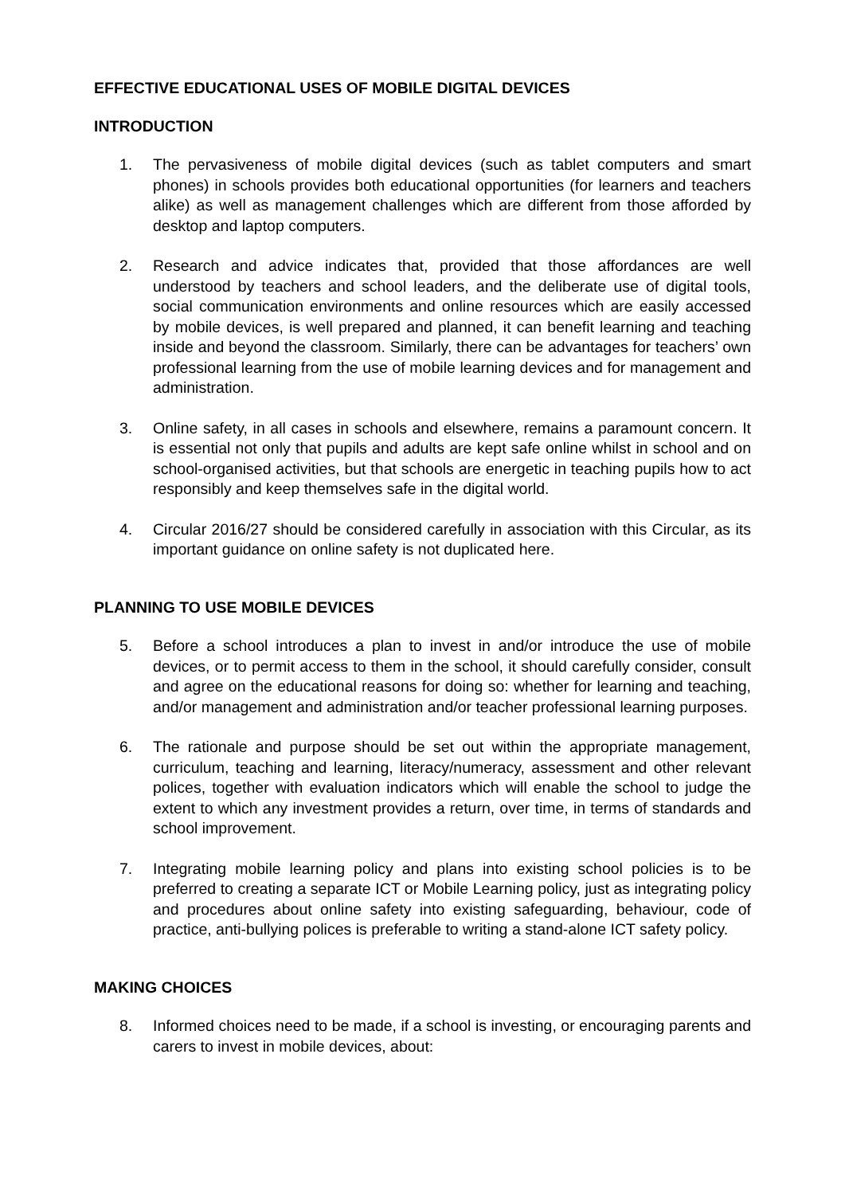EFFECTIVE EDUCATIONAL USES OF MOBILE DIGITAL DEVICES
INTRODUCTION
1. The pervasiveness of mobile digital devices (such as tablet computers and smart phones) in schools provides both educational opportunities (for learners and teachers alike) as well as management challenges which are different from those afforded by desktop and laptop computers.
2. Research and advice indicates that, provided that those affordances are well understood by teachers and school leaders, and the deliberate use of digital tools, social communication environments and online resources which are easily accessed by mobile devices, is well prepared and planned, it can benefit learning and teaching inside and beyond the classroom. Similarly, there can be advantages for teachers’ own professional learning from the use of mobile learning devices and for management and administration.
3. Online safety, in all cases in schools and elsewhere, remains a paramount concern. It is essential not only that pupils and adults are kept safe online whilst in school and on school-organised activities, but that schools are energetic in teaching pupils how to act responsibly and keep themselves safe in the digital world.
4. Circular 2016/27 should be considered carefully in association with this Circular, as its important guidance on online safety is not duplicated here.
PLANNING TO USE MOBILE DEVICES
5. Before a school introduces a plan to invest in and/or introduce the use of mobile devices, or to permit access to them in the school, it should carefully consider, consult and agree on the educational reasons for doing so: whether for learning and teaching, and/or management and administration and/or teacher professional learning purposes.
6. The rationale and purpose should be set out within the appropriate management, curriculum, teaching and learning, literacy/numeracy, assessment and other relevant polices, together with evaluation indicators which will enable the school to judge the extent to which any investment provides a return, over time, in terms of standards and school improvement.
7. Integrating mobile learning policy and plans into existing school policies is to be preferred to creating a separate ICT or Mobile Learning policy, just as integrating policy and procedures about online safety into existing safeguarding, behaviour, code of practice, anti-bullying polices is preferable to writing a stand-alone ICT safety policy.
MAKING CHOICES
8. Informed choices need to be made, if a school is investing, or encouraging parents and carers to invest in mobile devices, about: